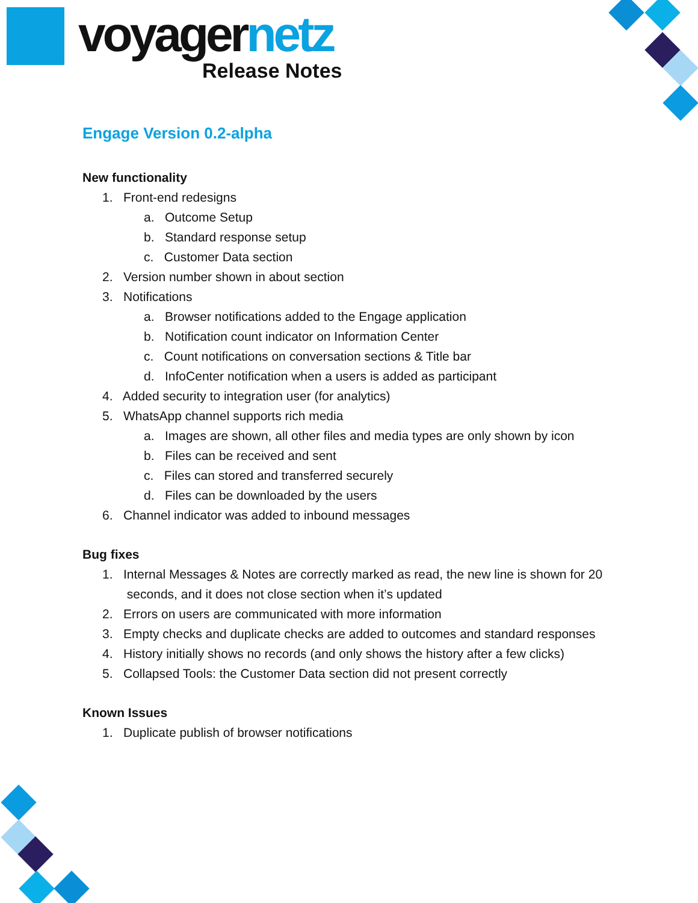voyagernetz
Release Notes
Engage Version 0.2-alpha
New functionality
1. Front-end redesigns
a. Outcome Setup
b. Standard response setup
c. Customer Data section
2. Version number shown in about section
3. Notifications
a. Browser notifications added to the Engage application
b. Notification count indicator on Information Center
c. Count notifications on conversation sections & Title bar
d. InfoCenter notification when a users is added as participant
4. Added security to integration user (for analytics)
5. WhatsApp channel supports rich media
a. Images are shown, all other files and media types are only shown by icon
b. Files can be received and sent
c. Files can stored and transferred securely
d. Files can be downloaded by the users
6. Channel indicator was added to inbound messages
Bug fixes
1. Internal Messages & Notes are correctly marked as read, the new line is shown for 20
seconds, and it does not close section when it’s updated
2. Errors on users are communicated with more information
3. Empty checks and duplicate checks are added to outcomes and standard responses
4. History initially shows no records (and only shows the history after a few clicks)
5. Collapsed Tools: the Customer Data section did not present correctly
Known Issues
1. Duplicate publish of browser notifications